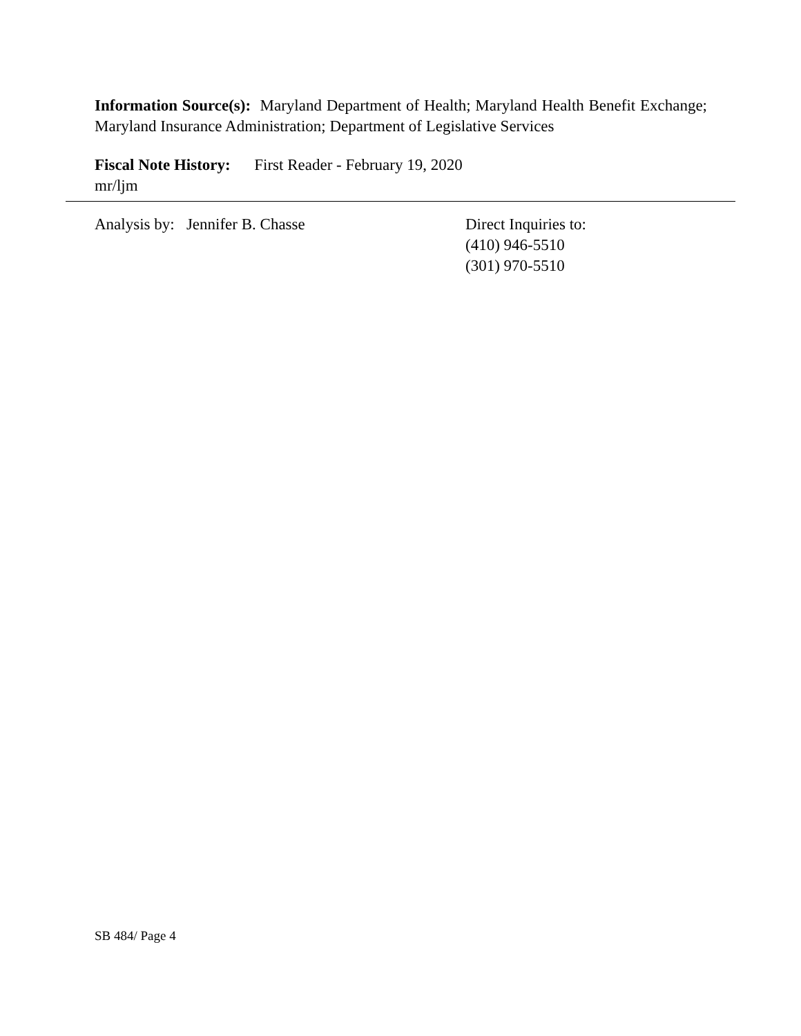Information Source(s): Maryland Department of Health; Maryland Health Benefit Exchange; Maryland Insurance Administration; Department of Legislative Services
Fiscal Note History: First Reader - February 19, 2020
mr/ljm
Analysis by: Jennifer B. Chasse Direct Inquiries to:
(410) 946-5510
(301) 970-5510
SB 484/ Page 4